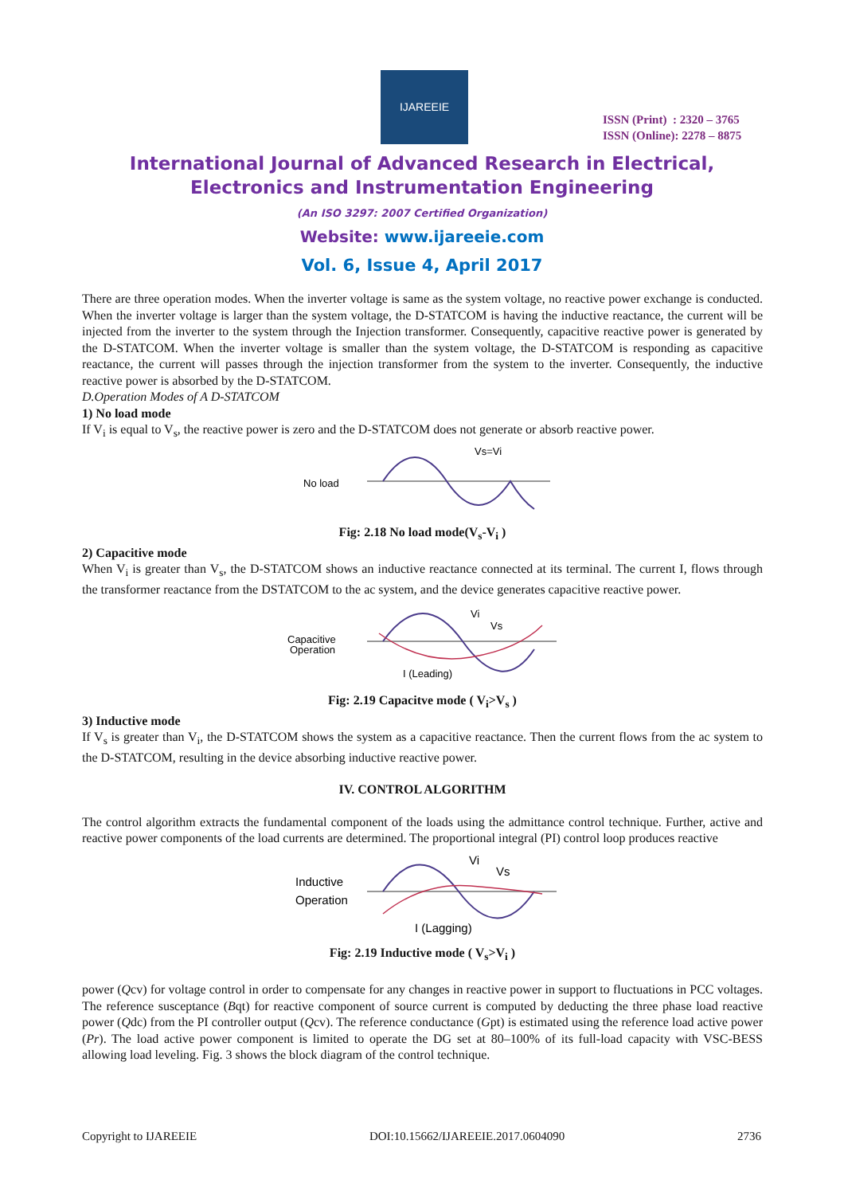IJAREEIE
ISSN (Print) : 2320 – 3765
ISSN (Online): 2278 – 8875
International Journal of Advanced Research in Electrical,
Electronics and Instrumentation Engineering
(An ISO 3297: 2007 Certified Organization)
Website: www.ijareeie.com
Vol. 6, Issue 4, April 2017
There are three operation modes. When the inverter voltage is same as the system voltage, no reactive power exchange is conducted. When the inverter voltage is larger than the system voltage, the D-STATCOM is having the inductive reactance, the current will be injected from the inverter to the system through the Injection transformer. Consequently, capacitive reactive power is generated by the D-STATCOM. When the inverter voltage is smaller than the system voltage, the D-STATCOM is responding as capacitive reactance, the current will passes through the injection transformer from the system to the inverter. Consequently, the inductive reactive power is absorbed by the D-STATCOM.
D.Operation Modes of A D-STATCOM
1) No load mode
If V<sub>i</sub> is equal to V<sub>s</sub>, the reactive power is zero and the D-STATCOM does not generate or absorb reactive power.
No load
Vs=Vi
Fig: 2.18 No load mode(V<sub>s</sub>-V<sub>i</sub> )
2) Capacitive mode
When V<sub>i</sub> is greater than V<sub>s</sub>, the D-STATCOM shows an inductive reactance connected at its terminal. The current I, flows through the transformer reactance from the DSTATCOM to the ac system, and the device generates capacitive reactive power.
Capacitive
Operation
Vi
Vs
I (Leading)
Fig: 2.19 Capacitve mode ( V<sub>i</sub>>V<sub>s</sub> )
3) Inductive mode
If V<sub>s</sub> is greater than V<sub>i</sub>, the D-STATCOM shows the system as a capacitive reactance. Then the current flows from the ac system to the D-STATCOM, resulting in the device absorbing inductive reactive power.
IV. CONTROL ALGORITHM
The control algorithm extracts the fundamental component of the loads using the admittance control technique. Further, active and reactive power components of the load currents are determined. The proportional integral (PI) control loop produces reactive
Inductive
Operation
Vi
Vs
I (Lagging)
Fig: 2.19 Inductive mode ( V<sub>s</sub>>V<sub>i</sub> )
power (Qcv) for voltage control in order to compensate for any changes in reactive power in support to fluctuations in PCC voltages. The reference susceptance (Bqt) for reactive component of source current is computed by deducting the three phase load reactive power (Qdc) from the PI controller output (Qcv). The reference conductance (Gpt) is estimated using the reference load active power (Pr). The load active power component is limited to operate the DG set at 80–100% of its full-load capacity with VSC-BESS allowing load leveling. Fig. 3 shows the block diagram of the control technique.
Copyright to IJAREEIE DOI:10.15662/IJAREEIE.2017.0604090 2736